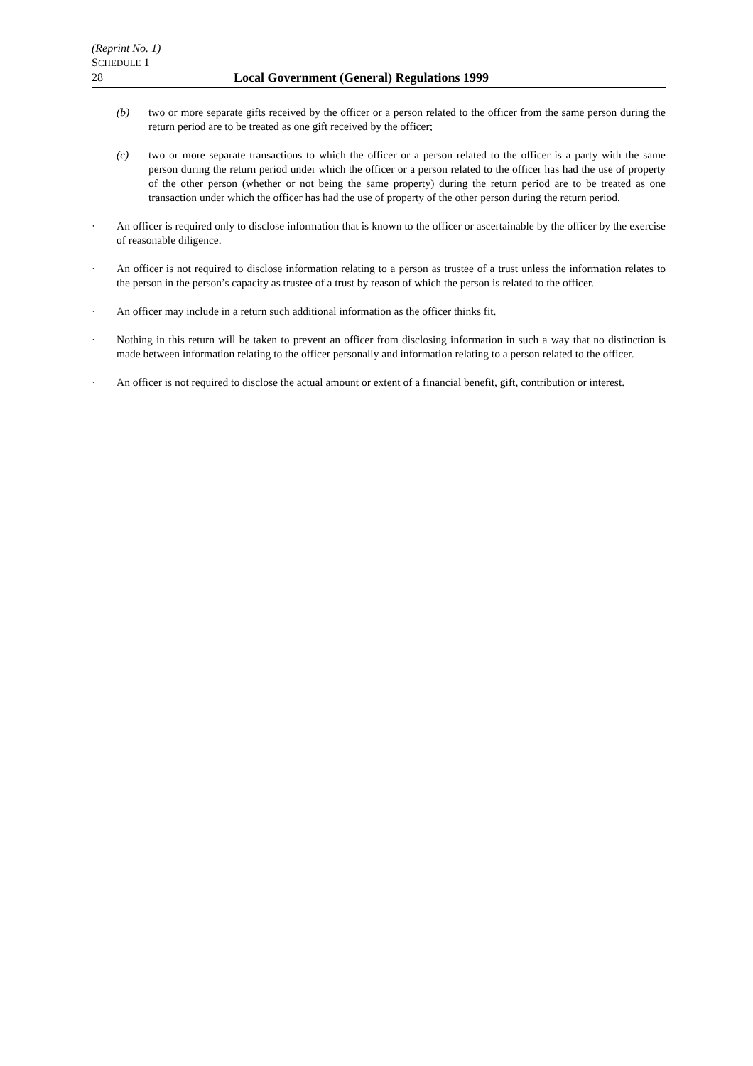(Reprint No. 1)
SCHEDULE 1
28 Local Government (General) Regulations 1999
(b) two or more separate gifts received by the officer or a person related to the officer from the same person during the return period are to be treated as one gift received by the officer;
(c) two or more separate transactions to which the officer or a person related to the officer is a party with the same person during the return period under which the officer or a person related to the officer has had the use of property of the other person (whether or not being the same property) during the return period are to be treated as one transaction under which the officer has had the use of property of the other person during the return period.
· An officer is required only to disclose information that is known to the officer or ascertainable by the officer by the exercise of reasonable diligence.
· An officer is not required to disclose information relating to a person as trustee of a trust unless the information relates to the person in the person’s capacity as trustee of a trust by reason of which the person is related to the officer.
· An officer may include in a return such additional information as the officer thinks fit.
· Nothing in this return will be taken to prevent an officer from disclosing information in such a way that no distinction is made between information relating to the officer personally and information relating to a person related to the officer.
· An officer is not required to disclose the actual amount or extent of a financial benefit, gift, contribution or interest.